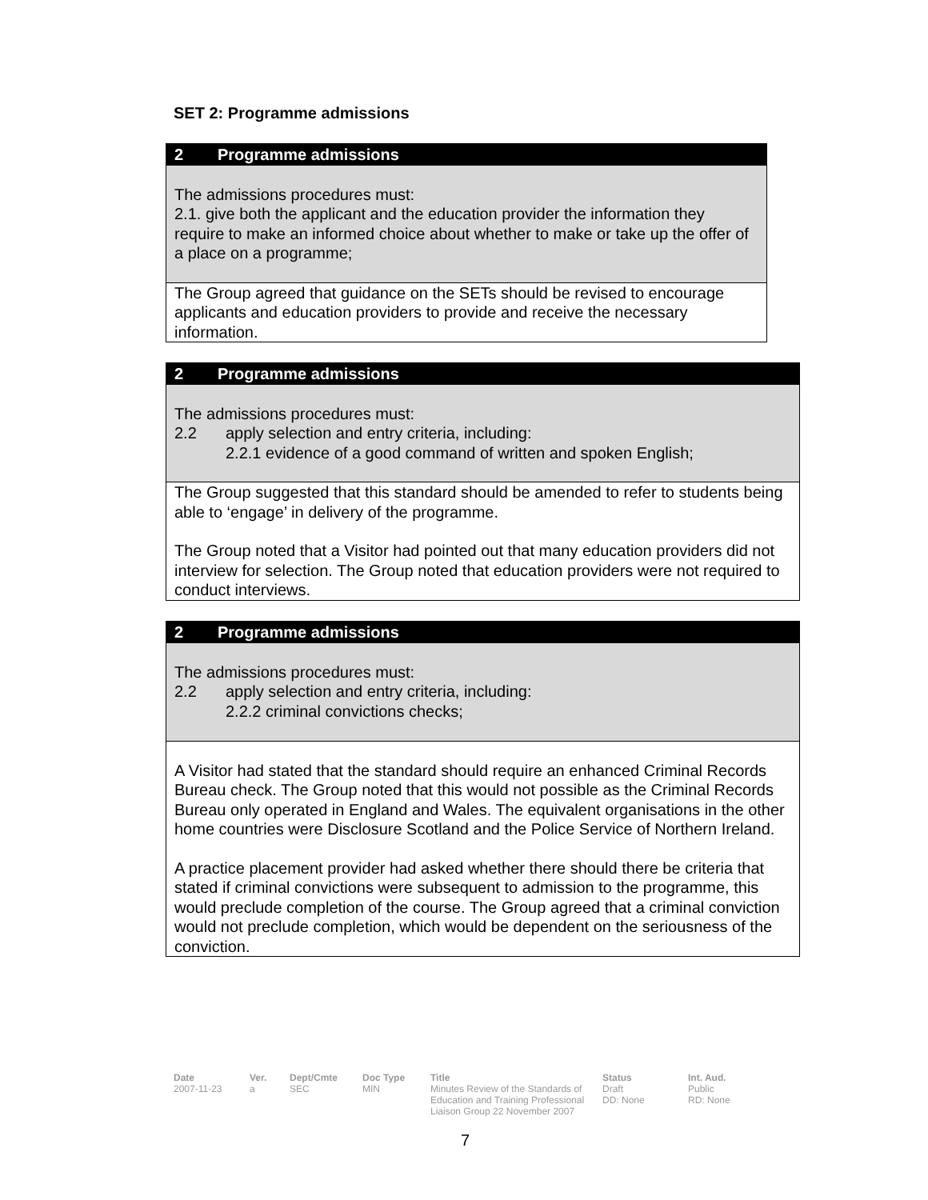SET 2: Programme admissions
2 Programme admissions
The admissions procedures must:
2.1. give both the applicant and the education provider the information they require to make an informed choice about whether to make or take up the offer of a place on a programme;
The Group agreed that guidance on the SETs should be revised to encourage applicants and education providers to provide and receive the necessary information.
2 Programme admissions
The admissions procedures must:
2.2 apply selection and entry criteria, including:
2.2.1 evidence of a good command of written and spoken English;
The Group suggested that this standard should be amended to refer to students being able to ‘engage’ in delivery of the programme.
The Group noted that a Visitor had pointed out that many education providers did not interview for selection. The Group noted that education providers were not required to conduct interviews.
2 Programme admissions
The admissions procedures must:
2.2 apply selection and entry criteria, including:
2.2.2 criminal convictions checks;
A Visitor had stated that the standard should require an enhanced Criminal Records Bureau check. The Group noted that this would not possible as the Criminal Records Bureau only operated in England and Wales. The equivalent organisations in the other home countries were Disclosure Scotland and the Police Service of Northern Ireland.
A practice placement provider had asked whether there should there be criteria that stated if criminal convictions were subsequent to admission to the programme, this would preclude completion of the course. The Group agreed that a criminal conviction would not preclude completion, which would be dependent on the seriousness of the conviction.
Date
2007-11-23
Ver.
a
Dept/Cmte
SEC
Doc Type
MIN
Title
Minutes Review of the Standards of Education and Training Professional Liaison Group 22 November 2007
Status
Draft
DD: None
Int. Aud.
Public
RD: None
7